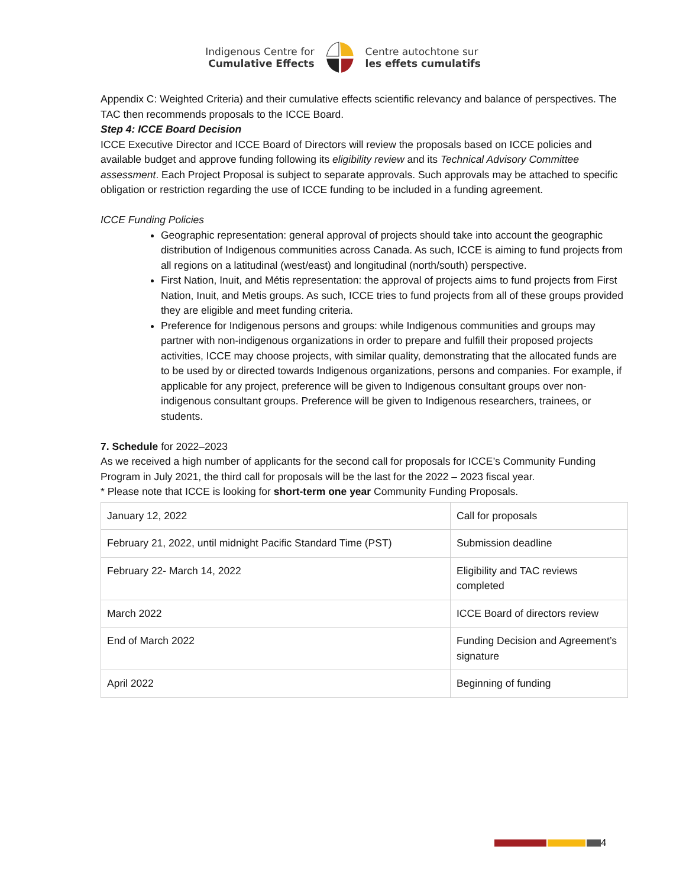Indigenous Centre for
Cumulative Effects
Centre autochtone sur
les effets cumulatifs
Appendix C: Weighted Criteria) and their cumulative effects scientific relevancy and balance of perspectives. The TAC then recommends proposals to the ICCE Board.
Step 4: ICCE Board Decision
ICCE Executive Director and ICCE Board of Directors will review the proposals based on ICCE policies and available budget and approve funding following its eligibility review and its Technical Advisory Committee assessment. Each Project Proposal is subject to separate approvals. Such approvals may be attached to specific obligation or restriction regarding the use of ICCE funding to be included in a funding agreement.
ICCE Funding Policies
Geographic representation: general approval of projects should take into account the geographic distribution of Indigenous communities across Canada. As such, ICCE is aiming to fund projects from all regions on a latitudinal (west/east) and longitudinal (north/south) perspective.
First Nation, Inuit, and Métis representation: the approval of projects aims to fund projects from First Nation, Inuit, and Metis groups. As such, ICCE tries to fund projects from all of these groups provided they are eligible and meet funding criteria.
Preference for Indigenous persons and groups: while Indigenous communities and groups may partner with non-indigenous organizations in order to prepare and fulfill their proposed projects activities, ICCE may choose projects, with similar quality, demonstrating that the allocated funds are to be used by or directed towards Indigenous organizations, persons and companies. For example, if applicable for any project, preference will be given to Indigenous consultant groups over non-indigenous consultant groups. Preference will be given to Indigenous researchers, trainees, or students.
7. Schedule for 2022–2023
As we received a high number of applicants for the second call for proposals for ICCE’s Community Funding Program in July 2021, the third call for proposals will be the last for the 2022 – 2023 fiscal year.
* Please note that ICCE is looking for short-term one year Community Funding Proposals.
| January 12, 2022 | Call for proposals |
| February 21, 2022, until midnight Pacific Standard Time (PST) | Submission deadline |
| February 22- March 14, 2022 | Eligibility and TAC reviews completed |
| March 2022 | ICCE Board of directors review |
| End of March 2022 | Funding Decision and Agreement’s signature |
| April 2022 | Beginning of funding |
4